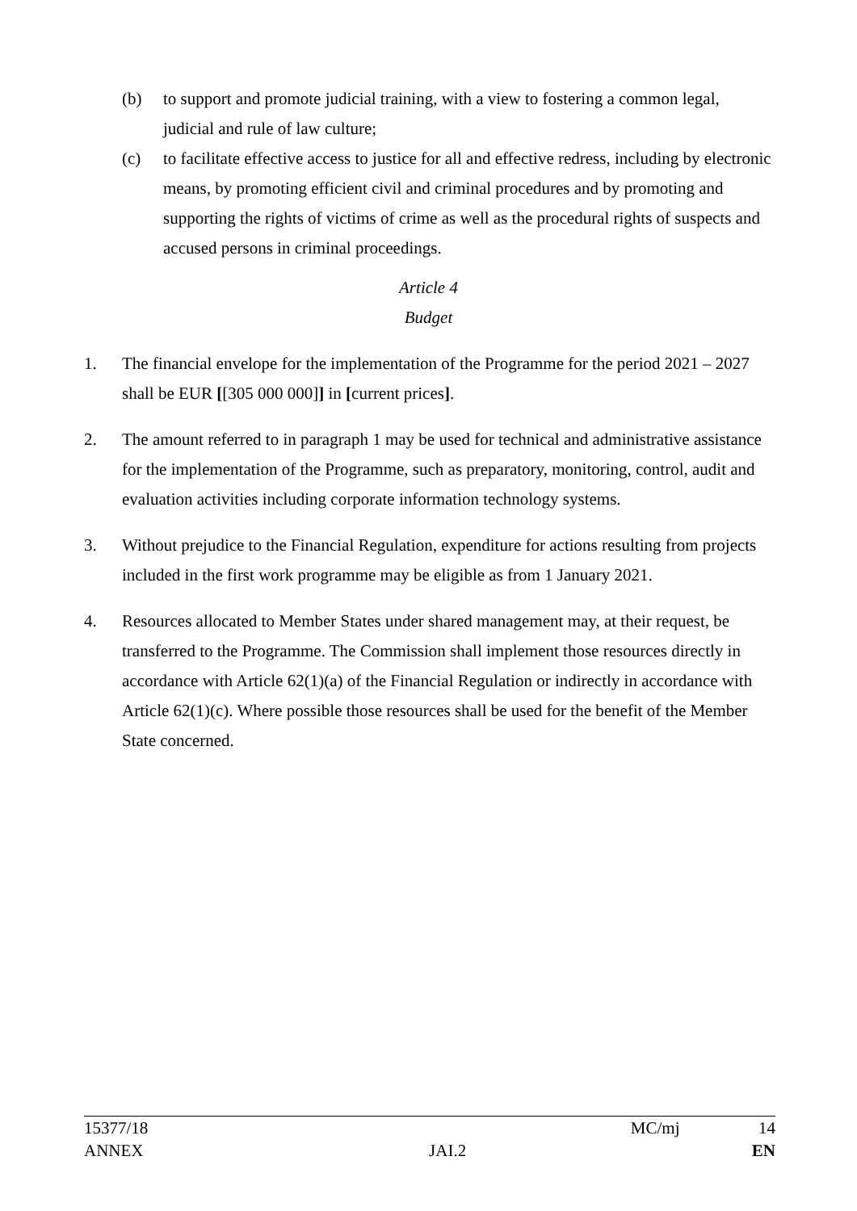(b) to support and promote judicial training, with a view to fostering a common legal, judicial and rule of law culture;
(c) to facilitate effective access to justice for all and effective redress, including by electronic means, by promoting efficient civil and criminal procedures and by promoting and supporting the rights of victims of crime as well as the procedural rights of suspects and accused persons in criminal proceedings.
Article 4
Budget
1. The financial envelope for the implementation of the Programme for the period 2021 – 2027 shall be EUR [[305 000 000]] in [current prices].
2. The amount referred to in paragraph 1 may be used for technical and administrative assistance for the implementation of the Programme, such as preparatory, monitoring, control, audit and evaluation activities including corporate information technology systems.
3. Without prejudice to the Financial Regulation, expenditure for actions resulting from projects included in the first work programme may be eligible as from 1 January 2021.
4. Resources allocated to Member States under shared management may, at their request, be transferred to the Programme. The Commission shall implement those resources directly in accordance with Article 62(1)(a) of the Financial Regulation or indirectly in accordance with Article 62(1)(c). Where possible those resources shall be used for the benefit of the Member State concerned.
15377/18 MC/mj 14
ANNEX JAI.2 EN